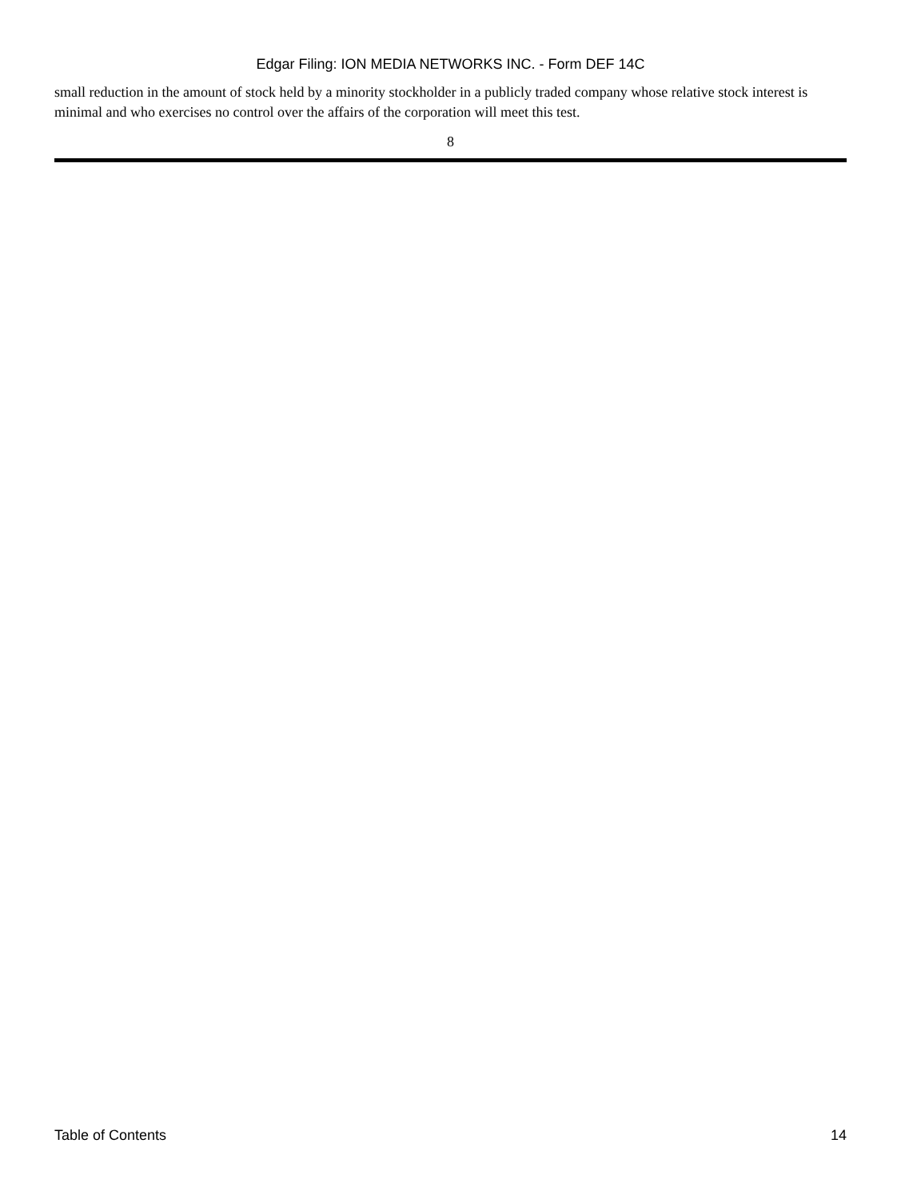Edgar Filing: ION MEDIA NETWORKS INC. - Form DEF 14C
small reduction in the amount of stock held by a minority stockholder in a publicly traded company whose relative stock interest is minimal and who exercises no control over the affairs of the corporation will meet this test.
8
Table of Contents 14